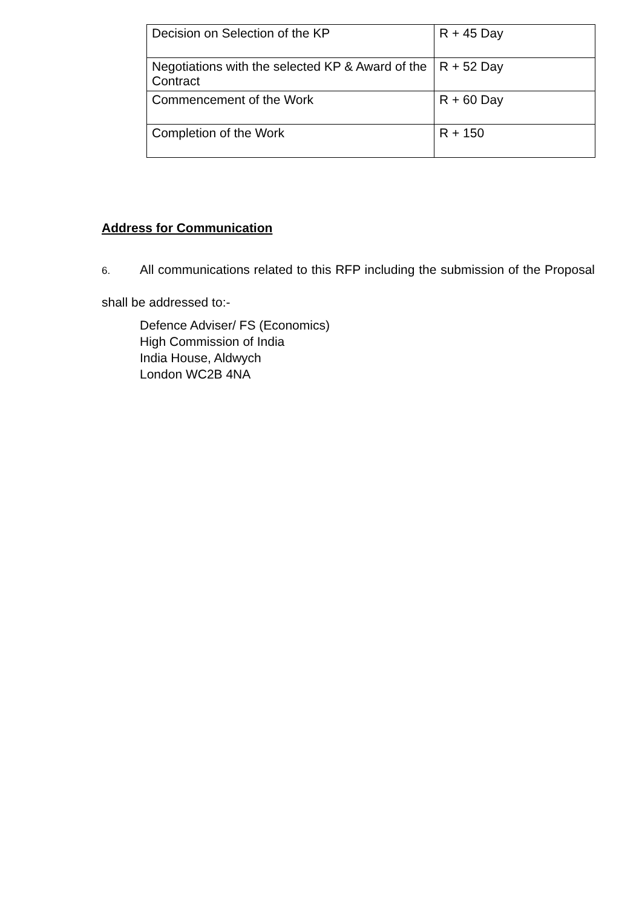| Decision on Selection of the KP | R + 45 Day |
| Negotiations with the selected KP & Award of the Contract | R + 52 Day |
| Commencement of the Work | R + 60 Day |
| Completion of the Work | R + 150 |
Address for Communication
6. All communications related to this RFP including the submission of the Proposal shall be addressed to:-
Defence Adviser/ FS (Economics)
High Commission of India
India House, Aldwych
London WC2B 4NA